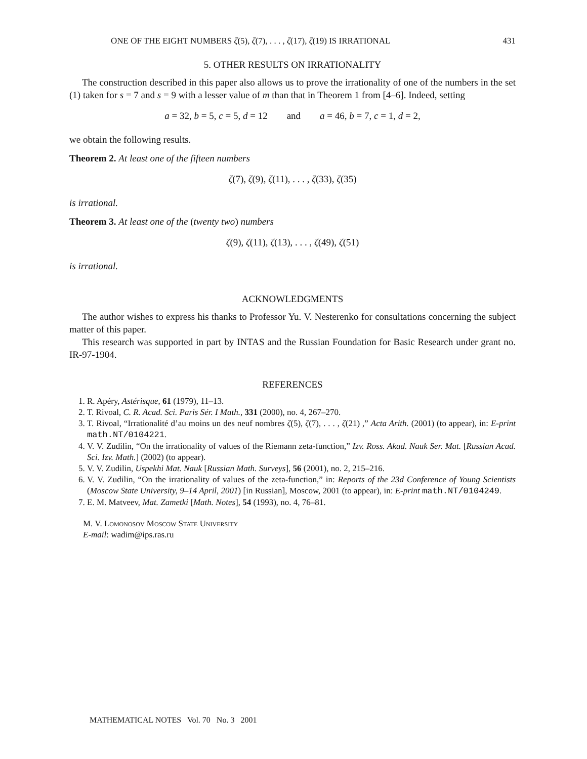ONE OF THE EIGHT NUMBERS ζ(5), ζ(7), . . . , ζ(17), ζ(19) IS IRRATIONAL 431
5. OTHER RESULTS ON IRRATIONALITY
The construction described in this paper also allows us to prove the irrationality of one of the numbers in the set (1) taken for s = 7 and s = 9 with a lesser value of m than that in Theorem 1 from [4–6]. Indeed, setting
a = 32, b = 5, c = 5, d = 12 and a = 46, b = 7, c = 1, d = 2,
we obtain the following results.
Theorem 2. At least one of the fifteen numbers
ζ(7), ζ(9), ζ(11), . . . , ζ(33), ζ(35)
is irrational.
Theorem 3. At least one of the (twenty two) numbers
ζ(9), ζ(11), ζ(13), . . . , ζ(49), ζ(51)
is irrational.
ACKNOWLEDGMENTS
The author wishes to express his thanks to Professor Yu. V. Nesterenko for consultations concerning the subject matter of this paper.
This research was supported in part by INTAS and the Russian Foundation for Basic Research under grant no. IR-97-1904.
REFERENCES
1. R. Apéry, Astérisque, 61 (1979), 11–13.
2. T. Rivoal, C. R. Acad. Sci. Paris Sér. I Math., 331 (2000), no. 4, 267–270.
3. T. Rivoal, “Irrationalité d’au moins un des neuf nombres ζ(5), ζ(7), . . . , ζ(21) ,” Acta Arith. (2001) (to appear), in: E-print math.NT/0104221.
4. V. V. Zudilin, “On the irrationality of values of the Riemann zeta-function,” Izv. Ross. Akad. Nauk Ser. Mat. [Russian Acad. Sci. Izv. Math.] (2002) (to appear).
5. V. V. Zudilin, Uspekhi Mat. Nauk [Russian Math. Surveys], 56 (2001), no. 2, 215–216.
6. V. V. Zudilin, “On the irrationality of values of the zeta-function,” in: Reports of the 23d Conference of Young Scientists (Moscow State University, 9–14 April, 2001) [in Russian], Moscow, 2001 (to appear), in: E-print math.NT/0104249.
7. E. M. Matveev, Mat. Zametki [Math. Notes], 54 (1993), no. 4, 76–81.
M. V. Lomonosov Moscow State University
E-mail: wadim@ips.ras.ru
MATHEMATICAL NOTES Vol. 70 No. 3 2001